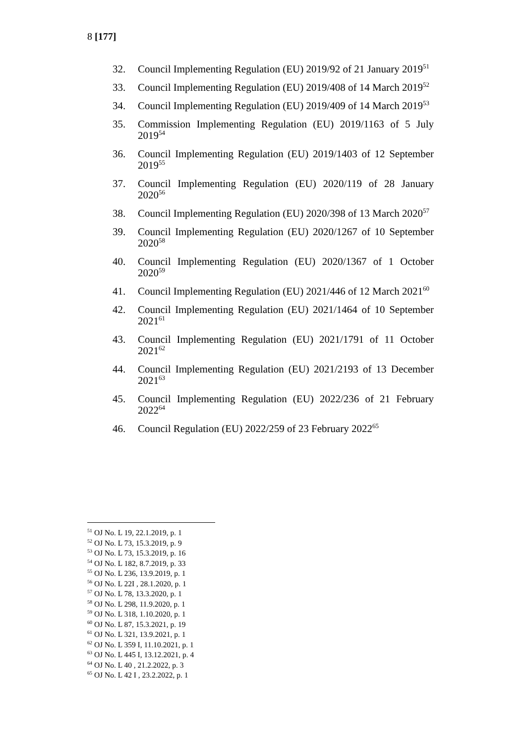8 [177]
32. Council Implementing Regulation (EU) 2019/92 of 21 January 2019<sup>51</sup>
33. Council Implementing Regulation (EU) 2019/408 of 14 March 2019<sup>52</sup>
34. Council Implementing Regulation (EU) 2019/409 of 14 March 2019<sup>53</sup>
35. Commission Implementing Regulation (EU) 2019/1163 of 5 July 2019<sup>54</sup>
36. Council Implementing Regulation (EU) 2019/1403 of 12 September 2019<sup>55</sup>
37. Council Implementing Regulation (EU) 2020/119 of 28 January 2020<sup>56</sup>
38. Council Implementing Regulation (EU) 2020/398 of 13 March 2020<sup>57</sup>
39. Council Implementing Regulation (EU) 2020/1267 of 10 September 2020<sup>58</sup>
40. Council Implementing Regulation (EU) 2020/1367 of 1 October 2020<sup>59</sup>
41. Council Implementing Regulation (EU) 2021/446 of 12 March 2021<sup>60</sup>
42. Council Implementing Regulation (EU) 2021/1464 of 10 September 2021<sup>61</sup>
43. Council Implementing Regulation (EU) 2021/1791 of 11 October 2021<sup>62</sup>
44. Council Implementing Regulation (EU) 2021/2193 of 13 December 2021<sup>63</sup>
45. Council Implementing Regulation (EU) 2022/236 of 21 February 2022<sup>64</sup>
46. Council Regulation (EU) 2022/259 of 23 February 2022<sup>65</sup>
<sup>51</sup> OJ No. L 19, 22.1.2019, p. 1
<sup>52</sup> OJ No. L 73, 15.3.2019, p. 9
<sup>53</sup> OJ No. L 73, 15.3.2019, p. 16
<sup>54</sup> OJ No. L 182, 8.7.2019, p. 33
<sup>55</sup> OJ No. L 236, 13.9.2019, p. 1
<sup>56</sup> OJ No. L 22I , 28.1.2020, p. 1
<sup>57</sup> OJ No. L 78, 13.3.2020, p. 1
<sup>58</sup> OJ No. L 298, 11.9.2020, p. 1
<sup>59</sup> OJ No. L 318, 1.10.2020, p. 1
<sup>60</sup> OJ No. L 87, 15.3.2021, p. 19
<sup>61</sup> OJ No. L 321, 13.9.2021, p. 1
<sup>62</sup> OJ No. L 359 I, 11.10.2021, p. 1
<sup>63</sup> OJ No. L 445 I, 13.12.2021, p. 4
<sup>64</sup> OJ No. L 40 , 21.2.2022, p. 3
<sup>65</sup> OJ No. L 42 I , 23.2.2022, p. 1